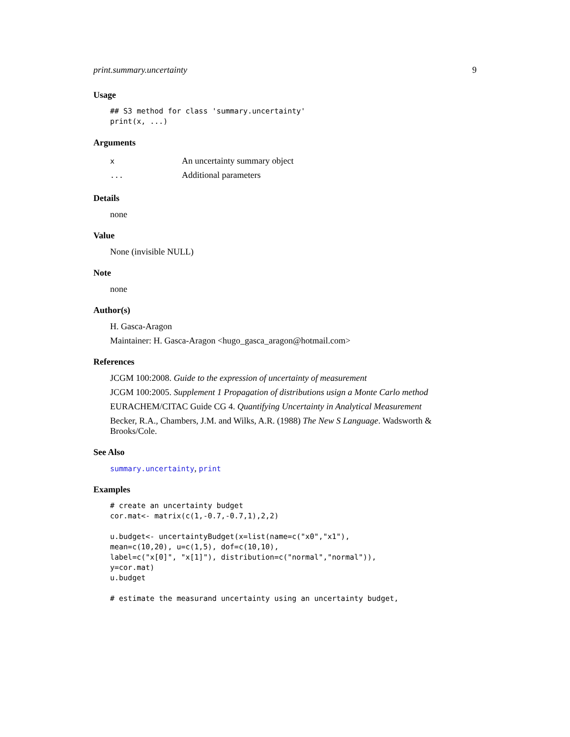print.summary.uncertainty 9
Usage
## S3 method for class 'summary.uncertainty'
print(x, ...)
Arguments
| x | An uncertainty summary object |
| ... | Additional parameters |
Details
none
Value
None (invisible NULL)
Note
none
Author(s)
H. Gasca-Aragon
Maintainer: H. Gasca-Aragon <hugo_gasca_aragon@hotmail.com>
References
JCGM 100:2008. Guide to the expression of uncertainty of measurement
JCGM 100:2005. Supplement 1 Propagation of distributions usign a Monte Carlo method
EURACHEM/CITAC Guide CG 4. Quantifying Uncertainty in Analytical Measurement
Becker, R.A., Chambers, J.M. and Wilks, A.R. (1988) The New S Language. Wadsworth & Brooks/Cole.
See Also
summary.uncertainty, print
Examples
# create an uncertainty budget
cor.mat<- matrix(c(1,-0.7,-0.7,1),2,2)

u.budget<- uncertaintyBudget(x=list(name=c("x0","x1"),
mean=c(10,20), u=c(1,5), dof=c(10,10),
label=c("x[0]", "x[1]"), distribution=c("normal","normal")),
y=cor.mat)
u.budget

# estimate the measurand uncertainty using an uncertainty budget,